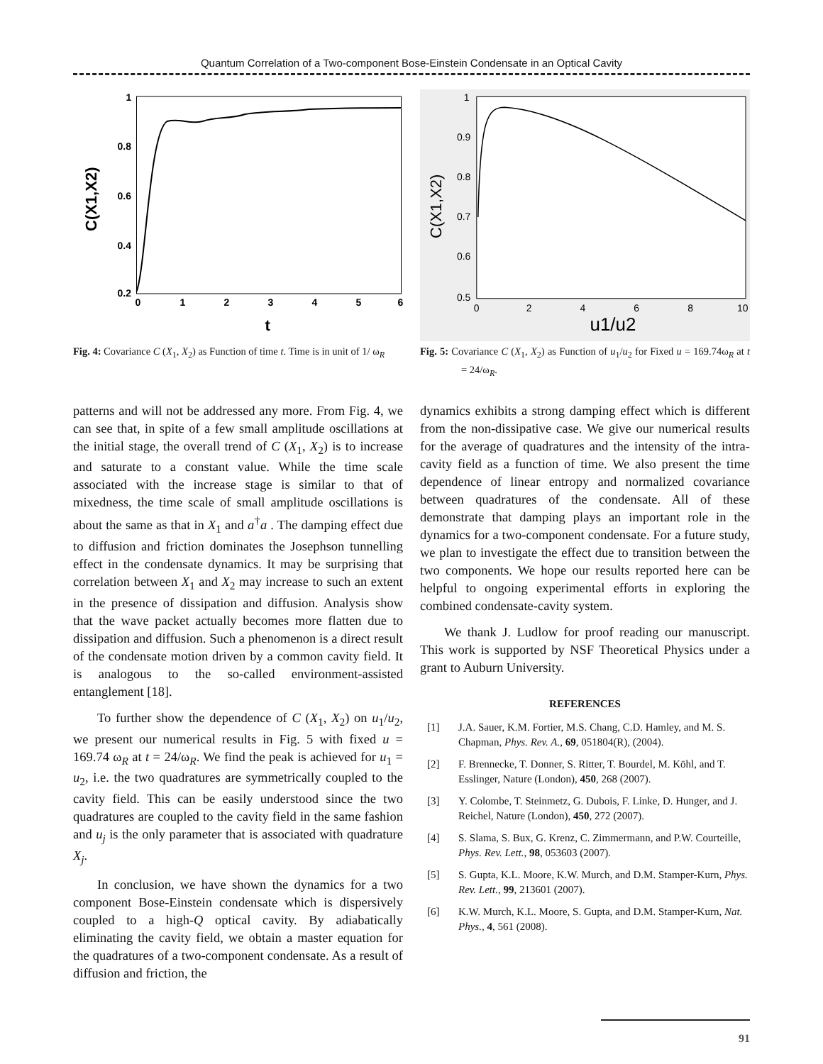Quantum Correlation of a Two-component Bose-Einstein Condensate in an Optical Cavity
1
0.8
0.6
0.4
0.2
0
1
2
3
4
5
6
t
C(X1,X2)
Fig. 4: Covariance C (X<sub>1</sub>, X<sub>2</sub>) as Function of time t. Time is in unit of 1/ ω<sub>R</sub>
1
0.9
0.8
0.7
0.6
0.5
0
2
4
6
8
10
u1/u2
C(X1,X2)
Fig. 5: Covariance C (X<sub>1</sub>, X<sub>2</sub>) as Function of u<sub>1</sub>/u<sub>2</sub> for Fixed u = 169.74ω<sub>R</sub> at t = 24/ω<sub>R</sub>.
patterns and will not be addressed any more. From Fig. 4, we can see that, in spite of a few small amplitude oscillations at the initial stage, the overall trend of C (X<sub>1</sub>, X<sub>2</sub>) is to increase and saturate to a constant value. While the time scale associated with the increase stage is similar to that of mixedness, the time scale of small amplitude oscillations is about the same as that in X<sub>1</sub> and a<sup>†</sup>a . The damping effect due to diffusion and friction dominates the Josephson tunnelling effect in the condensate dynamics. It may be surprising that correlation between X<sub>1</sub> and X<sub>2</sub> may increase to such an extent in the presence of dissipation and diffusion. Analysis show that the wave packet actually becomes more flatten due to dissipation and diffusion. Such a phenomenon is a direct result of the condensate motion driven by a common cavity field. It is analogous to the so-called environment-assisted entanglement [18].
To further show the dependence of C (X<sub>1</sub>, X<sub>2</sub>) on u<sub>1</sub>/u<sub>2</sub>, we present our numerical results in Fig. 5 with fixed u = 169.74 ω<sub>R</sub> at t = 24/ω<sub>R</sub>. We find the peak is achieved for u<sub>1</sub> = u<sub>2</sub>, i.e. the two quadratures are symmetrically coupled to the cavity field. This can be easily understood since the two quadratures are coupled to the cavity field in the same fashion and u<sub>j</sub> is the only parameter that is associated with quadrature X<sub>j</sub>.
In conclusion, we have shown the dynamics for a two component Bose-Einstein condensate which is dispersively coupled to a high-Q optical cavity. By adiabatically eliminating the cavity field, we obtain a master equation for the quadratures of a two-component condensate. As a result of diffusion and friction, the
dynamics exhibits a strong damping effect which is different from the non-dissipative case. We give our numerical results for the average of quadratures and the intensity of the intra-cavity field as a function of time. We also present the time dependence of linear entropy and normalized covariance between quadratures of the condensate. All of these demonstrate that damping plays an important role in the dynamics for a two-component condensate. For a future study, we plan to investigate the effect due to transition between the two components. We hope our results reported here can be helpful to ongoing experimental efforts in exploring the combined condensate-cavity system.
We thank J. Ludlow for proof reading our manuscript. This work is supported by NSF Theoretical Physics under a grant to Auburn University.
REFERENCES
[1] J.A. Sauer, K.M. Fortier, M.S. Chang, C.D. Hamley, and M. S. Chapman, Phys. Rev. A., 69, 051804(R), (2004).
[2] F. Brennecke, T. Donner, S. Ritter, T. Bourdel, M. Köhl, and T. Esslinger, Nature (London), 450, 268 (2007).
[3] Y. Colombe, T. Steinmetz, G. Dubois, F. Linke, D. Hunger, and J. Reichel, Nature (London), 450, 272 (2007).
[4] S. Slama, S. Bux, G. Krenz, C. Zimmermann, and P.W. Courteille, Phys. Rev. Lett., 98, 053603 (2007).
[5] S. Gupta, K.L. Moore, K.W. Murch, and D.M. Stamper-Kurn, Phys. Rev. Lett., 99, 213601 (2007).
[6] K.W. Murch, K.L. Moore, S. Gupta, and D.M. Stamper-Kurn, Nat. Phys., 4, 561 (2008).
91